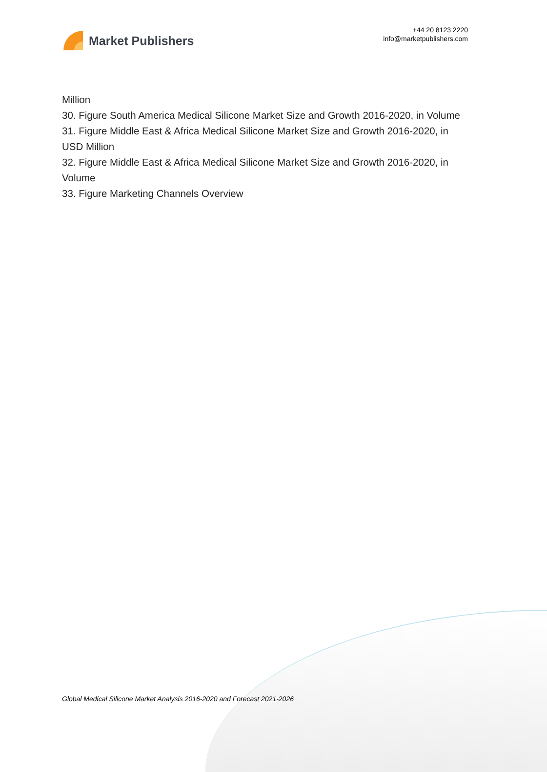Market Publishers
+44 20 8123 2220
info@marketpublishers.com
Million
30. Figure South America Medical Silicone Market Size and Growth 2016-2020, in Volume
31. Figure Middle East & Africa Medical Silicone Market Size and Growth 2016-2020, in USD Million
32. Figure Middle East & Africa Medical Silicone Market Size and Growth 2016-2020, in Volume
33. Figure Marketing Channels Overview
Global Medical Silicone Market Analysis 2016-2020 and Forecast 2021-2026